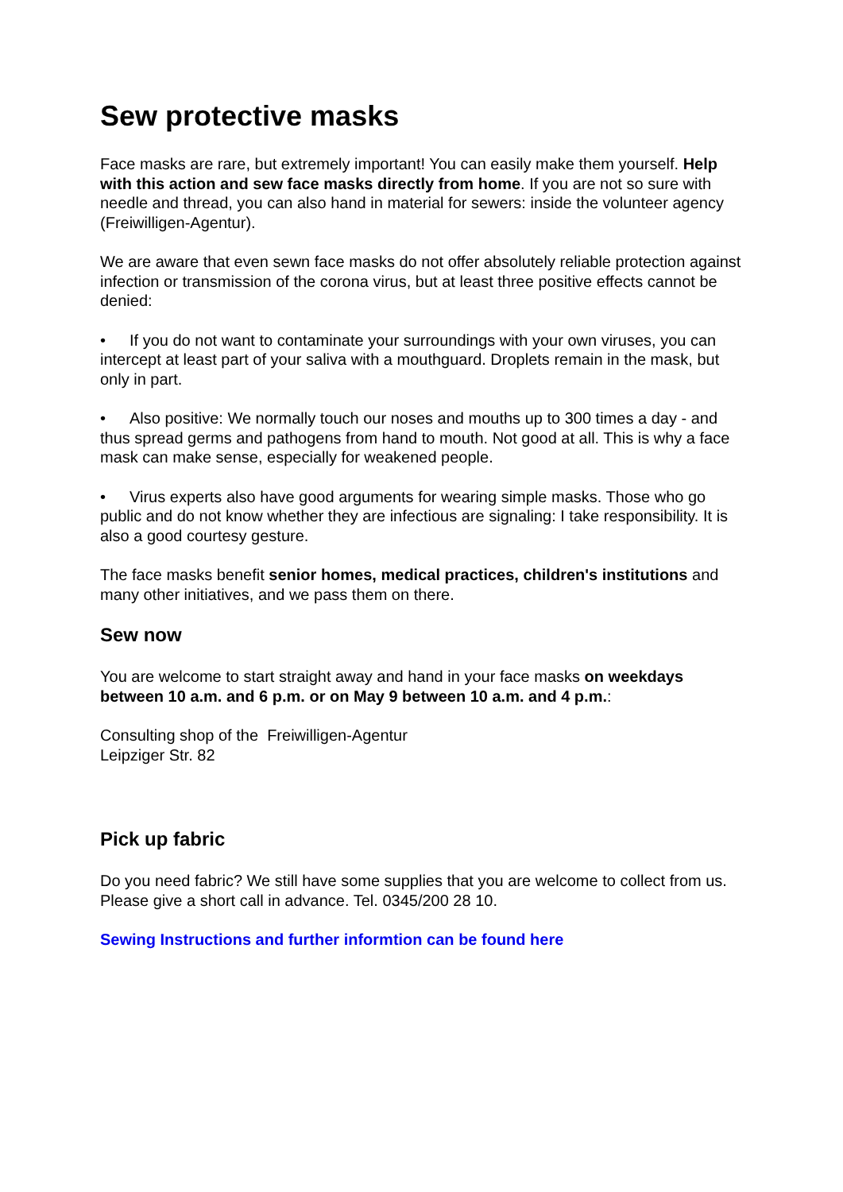Sew protective masks
Face masks are rare, but extremely important! You can easily make them yourself. Help with this action and sew face masks directly from home. If you are not so sure with needle and thread, you can also hand in material for sewers: inside the volunteer agency (Freiwilligen-Agentur).
We are aware that even sewn face masks do not offer absolutely reliable protection against infection or transmission of the corona virus, but at least three positive effects cannot be denied:
• If you do not want to contaminate your surroundings with your own viruses, you can intercept at least part of your saliva with a mouthguard. Droplets remain in the mask, but only in part.
• Also positive: We normally touch our noses and mouths up to 300 times a day - and thus spread germs and pathogens from hand to mouth. Not good at all. This is why a face mask can make sense, especially for weakened people.
• Virus experts also have good arguments for wearing simple masks. Those who go public and do not know whether they are infectious are signaling: I take responsibility. It is also a good courtesy gesture.
The face masks benefit senior homes, medical practices, children's institutions and many other initiatives, and we pass them on there.
Sew now
You are welcome to start straight away and hand in your face masks on weekdays between 10 a.m. and 6 p.m. or on May 9 between 10 a.m. and 4 p.m.:
Consulting shop of the Freiwilligen-Agentur
Leipziger Str. 82
Pick up fabric
Do you need fabric? We still have some supplies that you are welcome to collect from us. Please give a short call in advance. Tel. 0345/200 28 10.
Sewing Instructions and further informtion can be found here